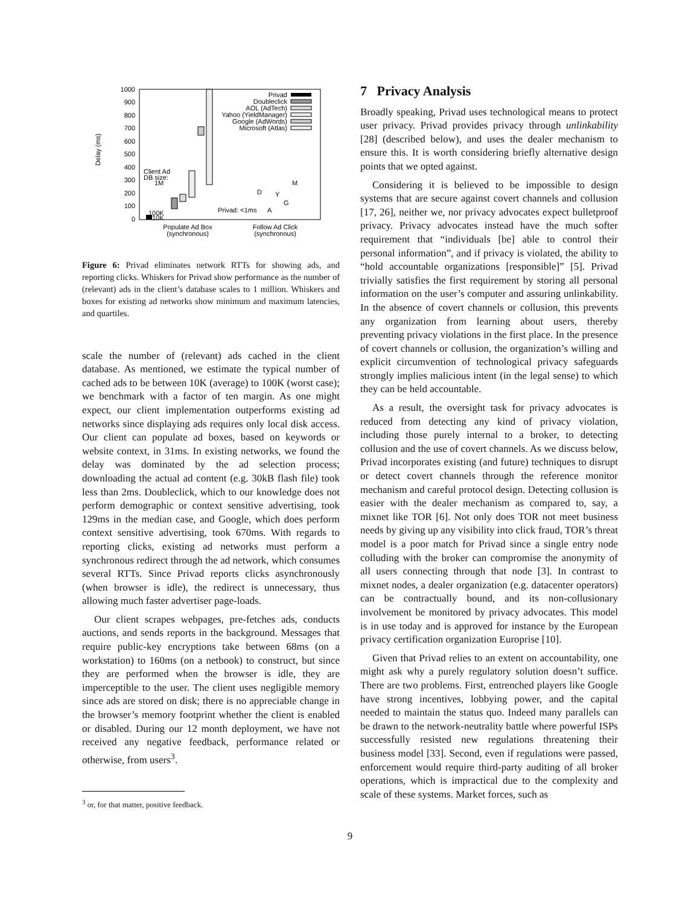Delay (ms)
1000
900
800
700
600
500
400
300
200
100
0
Privad
Doubleclick
AOL (AdTech)
Yahoo (YieldManager)
Google (AdWords)
Microsoft (Atlas)
Client Ad
DB size:
1M
100K
10K
Privad: <1ms
D
Y
G
A
M
Populate Ad Box
(synchronous)
Follow Ad Click
(synchronous)
Figure 6: Privad eliminates network RTTs for showing ads, and reporting clicks. Whiskers for Privad show performance as the number of (relevant) ads in the client’s database scales to 1 million. Whiskers and boxes for existing ad networks show minimum and maximum latencies, and quartiles.
scale the number of (relevant) ads cached in the client database. As mentioned, we estimate the typical number of cached ads to be between 10K (average) to 100K (worst case); we benchmark with a factor of ten margin. As one might expect, our client implementation outperforms existing ad networks since displaying ads requires only local disk access. Our client can populate ad boxes, based on keywords or website context, in 31ms. In existing networks, we found the delay was dominated by the ad selection process; downloading the actual ad content (e.g. 30kB flash file) took less than 2ms. Doubleclick, which to our knowledge does not perform demographic or context sensitive advertising, took 129ms in the median case, and Google, which does perform context sensitive advertising, took 670ms. With regards to reporting clicks, existing ad networks must perform a synchronous redirect through the ad network, which consumes several RTTs. Since Privad reports clicks asynchronously (when browser is idle), the redirect is unnecessary, thus allowing much faster advertiser page-loads.
Our client scrapes webpages, pre-fetches ads, conducts auctions, and sends reports in the background. Messages that require public-key encryptions take between 68ms (on a workstation) to 160ms (on a netbook) to construct, but since they are performed when the browser is idle, they are imperceptible to the user. The client uses negligible memory since ads are stored on disk; there is no appreciable change in the browser’s memory footprint whether the client is enabled or disabled. During our 12 month deployment, we have not received any negative feedback, performance related or otherwise, from users<sup>3</sup>.
<sup>3</sup> or, for that matter, positive feedback.
7 Privacy Analysis
Broadly speaking, Privad uses technological means to protect user privacy. Privad provides privacy through unlinkability [28] (described below), and uses the dealer mechanism to ensure this. It is worth considering briefly alternative design points that we opted against.
Considering it is believed to be impossible to design systems that are secure against covert channels and collusion [17, 26], neither we, nor privacy advocates expect bulletproof privacy. Privacy advocates instead have the much softer requirement that “individuals [be] able to control their personal information”, and if privacy is violated, the ability to “hold accountable organizations [responsible]” [5]. Privad trivially satisfies the first requirement by storing all personal information on the user’s computer and assuring unlinkability. In the absence of covert channels or collusion, this prevents any organization from learning about users, thereby preventing privacy violations in the first place. In the presence of covert channels or collusion, the organization’s willing and explicit circumvention of technological privacy safeguards strongly implies malicious intent (in the legal sense) to which they can be held accountable.
As a result, the oversight task for privacy advocates is reduced from detecting any kind of privacy violation, including those purely internal to a broker, to detecting collusion and the use of covert channels. As we discuss below, Privad incorporates existing (and future) techniques to disrupt or detect covert channels through the reference monitor mechanism and careful protocol design. Detecting collusion is easier with the dealer mechanism as compared to, say, a mixnet like TOR [6]. Not only does TOR not meet business needs by giving up any visibility into click fraud, TOR’s threat model is a poor match for Privad since a single entry node colluding with the broker can compromise the anonymity of all users connecting through that node [3]. In contrast to mixnet nodes, a dealer organization (e.g. datacenter operators) can be contractually bound, and its non-collusionary involvement be monitored by privacy advocates. This model is in use today and is approved for instance by the European privacy certification organization Europrise [10].
Given that Privad relies to an extent on accountability, one might ask why a purely regulatory solution doesn’t suffice. There are two problems. First, entrenched players like Google have strong incentives, lobbying power, and the capital needed to maintain the status quo. Indeed many parallels can be drawn to the network-neutrality battle where powerful ISPs successfully resisted new regulations threatening their business model [33]. Second, even if regulations were passed, enforcement would require third-party auditing of all broker operations, which is impractical due to the complexity and scale of these systems. Market forces, such as
9